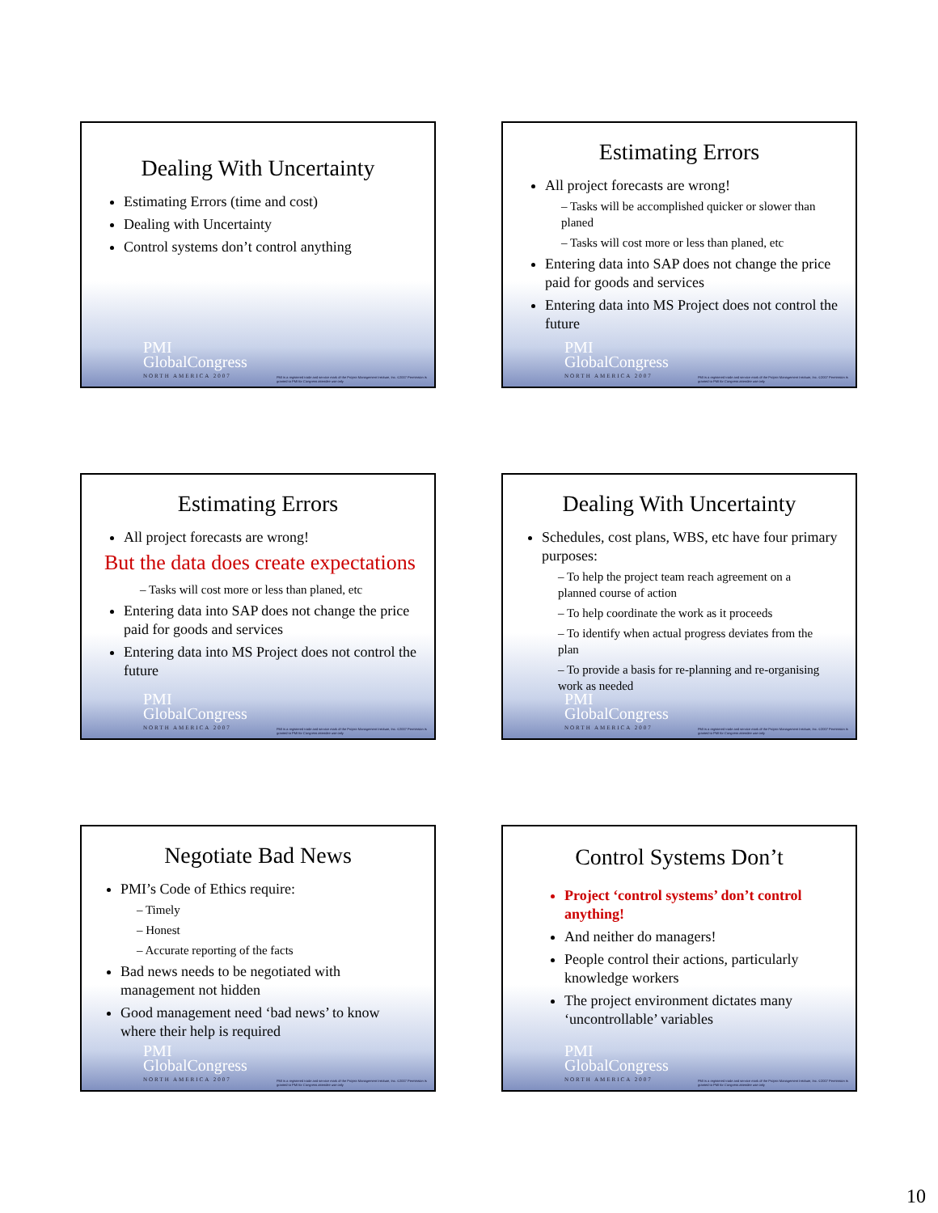Dealing With Uncertainty
Estimating Errors (time and cost)
Dealing with Uncertainty
Control systems don’t control anything
PMI
GlobalCongress
NORTH AMERICA 2007
PMI is a registered trade and service mark of the Project Management Institute, Inc. ©2007 Permission is granted to PMI for Congress attendee use only
Estimating Errors
All project forecasts are wrong!
– Tasks will be accomplished quicker or slower than planed
– Tasks will cost more or less than planed, etc
Entering data into SAP does not change the price paid for goods and services
Entering data into MS Project does not control the future
PMI
GlobalCongress
NORTH AMERICA 2007
PMI is a registered trade and service mark of the Project Management Institute, Inc. ©2007 Permission is granted to PMI for Congress attendee use only
Estimating Errors
All project forecasts are wrong!
But the data does create expectations
– Tasks will cost more or less than planed, etc
Entering data into SAP does not change the price paid for goods and services
Entering data into MS Project does not control the future
PMI
GlobalCongress
NORTH AMERICA 2007
PMI is a registered trade and service mark of the Project Management Institute, Inc. ©2007 Permission is granted to PMI for Congress attendee use only
Dealing With Uncertainty
Schedules, cost plans, WBS, etc have four primary purposes:
– To help the project team reach agreement on a planned course of action
– To help coordinate the work as it proceeds
– To identify when actual progress deviates from the plan
– To provide a basis for re-planning and re-organising work as needed
PMI
GlobalCongress
NORTH AMERICA 2007
PMI is a registered trade and service mark of the Project Management Institute, Inc. ©2007 Permission is granted to PMI for Congress attendee use only
Negotiate Bad News
PMI’s Code of Ethics require:
– Timely
– Honest
– Accurate reporting of the facts
Bad news needs to be negotiated with management not hidden
Good management need ‘bad news’ to know where their help is required
PMI
GlobalCongress
NORTH AMERICA 2007
PMI is a registered trade and service mark of the Project Management Institute, Inc. ©2007 Permission is granted to PMI for Congress attendee use only
Control Systems Don’t
Project ‘control systems’ don’t control anything!
And neither do managers!
People control their actions, particularly knowledge workers
The project environment dictates many ‘uncontrollable’ variables
PMI
GlobalCongress
NORTH AMERICA 2007
PMI is a registered trade and service mark of the Project Management Institute, Inc. ©2007 Permission is granted to PMI for Congress attendee use only
10